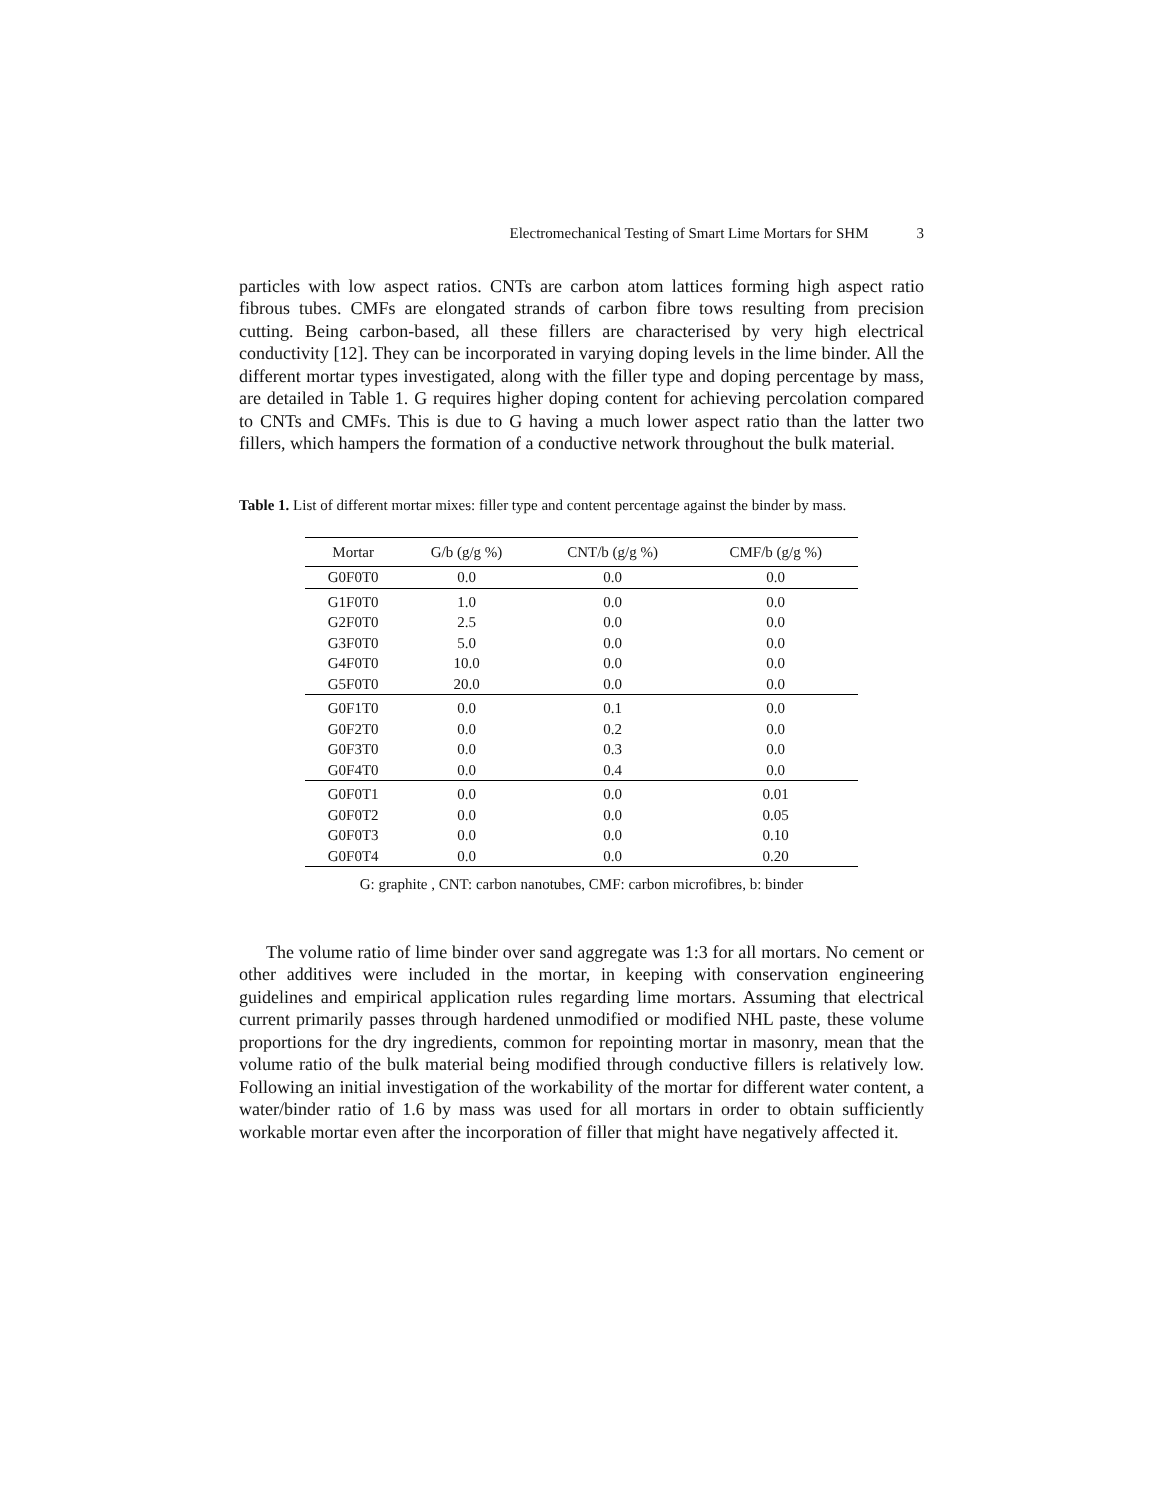Electromechanical Testing of Smart Lime Mortars for SHM 3
particles with low aspect ratios. CNTs are carbon atom lattices forming high aspect ratio fibrous tubes. CMFs are elongated strands of carbon fibre tows resulting from precision cutting. Being carbon-based, all these fillers are characterised by very high electrical conductivity [12]. They can be incorporated in varying doping levels in the lime binder. All the different mortar types investigated, along with the filler type and doping percentage by mass, are detailed in Table 1. G requires higher doping content for achieving percolation compared to CNTs and CMFs. This is due to G having a much lower aspect ratio than the latter two fillers, which hampers the formation of a conductive network throughout the bulk material.
Table 1. List of different mortar mixes: filler type and content percentage against the binder by mass.
| Mortar | G/b (g/g %) | CNT/b (g/g %) | CMF/b (g/g %) |
| --- | --- | --- | --- |
| G0F0T0 | 0.0 | 0.0 | 0.0 |
| G1F0T0 | 1.0 | 0.0 | 0.0 |
| G2F0T0 | 2.5 | 0.0 | 0.0 |
| G3F0T0 | 5.0 | 0.0 | 0.0 |
| G4F0T0 | 10.0 | 0.0 | 0.0 |
| G5F0T0 | 20.0 | 0.0 | 0.0 |
| G0F1T0 | 0.0 | 0.1 | 0.0 |
| G0F2T0 | 0.0 | 0.2 | 0.0 |
| G0F3T0 | 0.0 | 0.3 | 0.0 |
| G0F4T0 | 0.0 | 0.4 | 0.0 |
| G0F0T1 | 0.0 | 0.0 | 0.01 |
| G0F0T2 | 0.0 | 0.0 | 0.05 |
| G0F0T3 | 0.0 | 0.0 | 0.10 |
| G0F0T4 | 0.0 | 0.0 | 0.20 |
G: graphite , CNT: carbon nanotubes, CMF: carbon microfibres, b: binder
The volume ratio of lime binder over sand aggregate was 1:3 for all mortars. No cement or other additives were included in the mortar, in keeping with conservation engineering guidelines and empirical application rules regarding lime mortars. Assuming that electrical current primarily passes through hardened unmodified or modified NHL paste, these volume proportions for the dry ingredients, common for repointing mortar in masonry, mean that the volume ratio of the bulk material being modified through conductive fillers is relatively low. Following an initial investigation of the workability of the mortar for different water content, a water/binder ratio of 1.6 by mass was used for all mortars in order to obtain sufficiently workable mortar even after the incorporation of filler that might have negatively affected it.